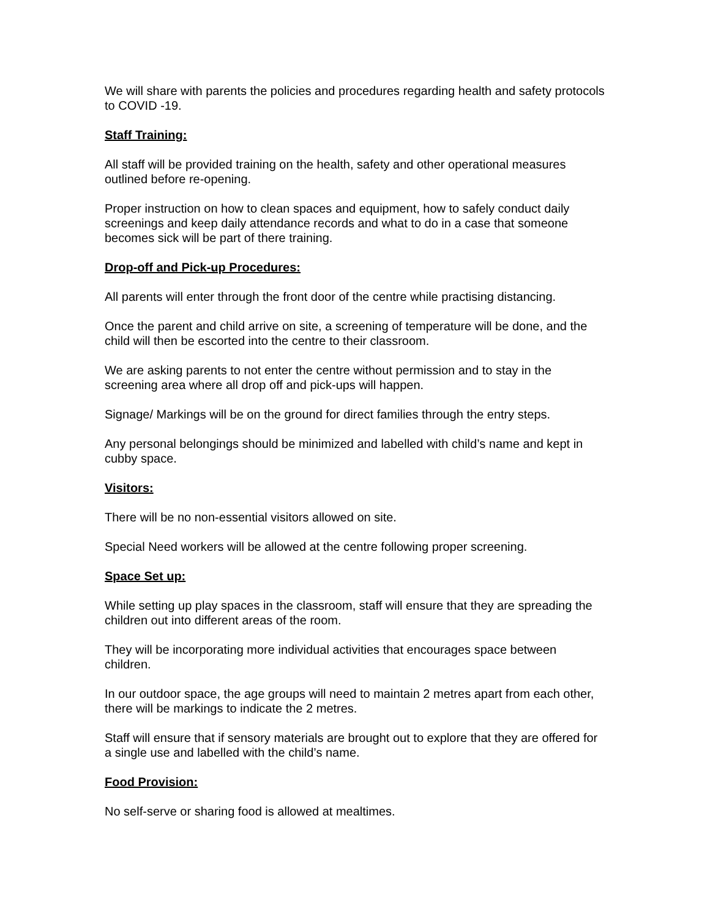We will share with parents the policies and procedures regarding health and safety protocols to COVID -19.
Staff Training:
All staff will be provided training on the health, safety and other operational measures outlined before re-opening.
Proper instruction on how to clean spaces and equipment, how to safely conduct daily screenings and keep daily attendance records and what to do in a case that someone becomes sick will be part of there training.
Drop-off and Pick-up Procedures:
All parents will enter through the front door of the centre while practising distancing.
Once the parent and child arrive on site, a screening of temperature will be done, and the child will then be escorted into the centre to their classroom.
We are asking parents to not enter the centre without permission and to stay in the screening area where all drop off and pick-ups will happen.
Signage/ Markings will be on the ground for direct families through the entry steps.
Any personal belongings should be minimized and labelled with child’s name and kept in cubby space.
Visitors:
There will be no non-essential visitors allowed on site.
Special Need workers will be allowed at the centre following proper screening.
Space Set up:
While setting up play spaces in the classroom, staff will ensure that they are spreading the children out into different areas of the room.
They will be incorporating more individual activities that encourages space between children.
In our outdoor space, the age groups will need to maintain 2 metres apart from each other, there will be markings to indicate the 2 metres.
Staff will ensure that if sensory materials are brought out to explore that they are offered for a single use and labelled with the child’s name.
Food Provision:
No self-serve or sharing food is allowed at mealtimes.